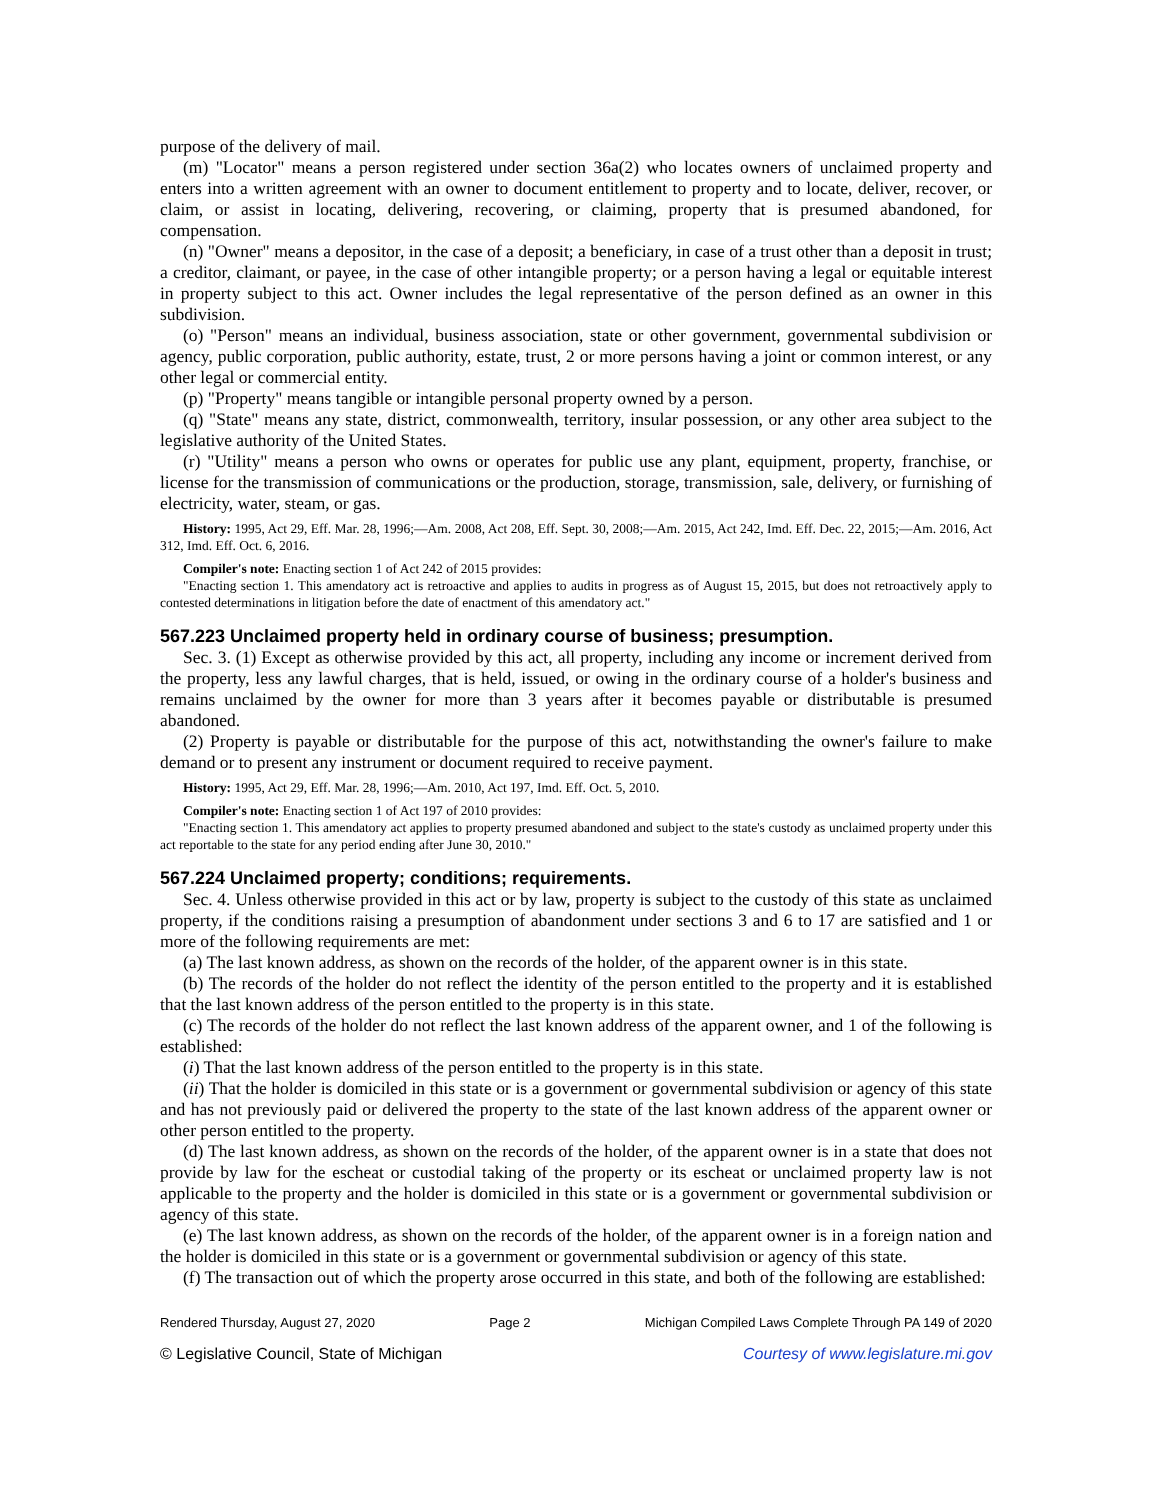purpose of the delivery of mail.
(m) "Locator" means a person registered under section 36a(2) who locates owners of unclaimed property and enters into a written agreement with an owner to document entitlement to property and to locate, deliver, recover, or claim, or assist in locating, delivering, recovering, or claiming, property that is presumed abandoned, for compensation.
(n) "Owner" means a depositor, in the case of a deposit; a beneficiary, in case of a trust other than a deposit in trust; a creditor, claimant, or payee, in the case of other intangible property; or a person having a legal or equitable interest in property subject to this act. Owner includes the legal representative of the person defined as an owner in this subdivision.
(o) "Person" means an individual, business association, state or other government, governmental subdivision or agency, public corporation, public authority, estate, trust, 2 or more persons having a joint or common interest, or any other legal or commercial entity.
(p) "Property" means tangible or intangible personal property owned by a person.
(q) "State" means any state, district, commonwealth, territory, insular possession, or any other area subject to the legislative authority of the United States.
(r) "Utility" means a person who owns or operates for public use any plant, equipment, property, franchise, or license for the transmission of communications or the production, storage, transmission, sale, delivery, or furnishing of electricity, water, steam, or gas.
History: 1995, Act 29, Eff. Mar. 28, 1996;—Am. 2008, Act 208, Eff. Sept. 30, 2008;—Am. 2015, Act 242, Imd. Eff. Dec. 22, 2015;—Am. 2016, Act 312, Imd. Eff. Oct. 6, 2016.
Compiler's note: Enacting section 1 of Act 242 of 2015 provides:
"Enacting section 1. This amendatory act is retroactive and applies to audits in progress as of August 15, 2015, but does not retroactively apply to contested determinations in litigation before the date of enactment of this amendatory act."
567.223 Unclaimed property held in ordinary course of business; presumption.
Sec. 3. (1) Except as otherwise provided by this act, all property, including any income or increment derived from the property, less any lawful charges, that is held, issued, or owing in the ordinary course of a holder's business and remains unclaimed by the owner for more than 3 years after it becomes payable or distributable is presumed abandoned.
(2) Property is payable or distributable for the purpose of this act, notwithstanding the owner's failure to make demand or to present any instrument or document required to receive payment.
History: 1995, Act 29, Eff. Mar. 28, 1996;—Am. 2010, Act 197, Imd. Eff. Oct. 5, 2010.
Compiler's note: Enacting section 1 of Act 197 of 2010 provides:
"Enacting section 1. This amendatory act applies to property presumed abandoned and subject to the state's custody as unclaimed property under this act reportable to the state for any period ending after June 30, 2010."
567.224 Unclaimed property; conditions; requirements.
Sec. 4. Unless otherwise provided in this act or by law, property is subject to the custody of this state as unclaimed property, if the conditions raising a presumption of abandonment under sections 3 and 6 to 17 are satisfied and 1 or more of the following requirements are met:
(a) The last known address, as shown on the records of the holder, of the apparent owner is in this state.
(b) The records of the holder do not reflect the identity of the person entitled to the property and it is established that the last known address of the person entitled to the property is in this state.
(c) The records of the holder do not reflect the last known address of the apparent owner, and 1 of the following is established:
(i) That the last known address of the person entitled to the property is in this state.
(ii) That the holder is domiciled in this state or is a government or governmental subdivision or agency of this state and has not previously paid or delivered the property to the state of the last known address of the apparent owner or other person entitled to the property.
(d) The last known address, as shown on the records of the holder, of the apparent owner is in a state that does not provide by law for the escheat or custodial taking of the property or its escheat or unclaimed property law is not applicable to the property and the holder is domiciled in this state or is a government or governmental subdivision or agency of this state.
(e) The last known address, as shown on the records of the holder, of the apparent owner is in a foreign nation and the holder is domiciled in this state or is a government or governmental subdivision or agency of this state.
(f) The transaction out of which the property arose occurred in this state, and both of the following are established:
Rendered Thursday, August 27, 2020 Page 2 Michigan Compiled Laws Complete Through PA 149 of 2020
© Legislative Council, State of Michigan Courtesy of www.legislature.mi.gov